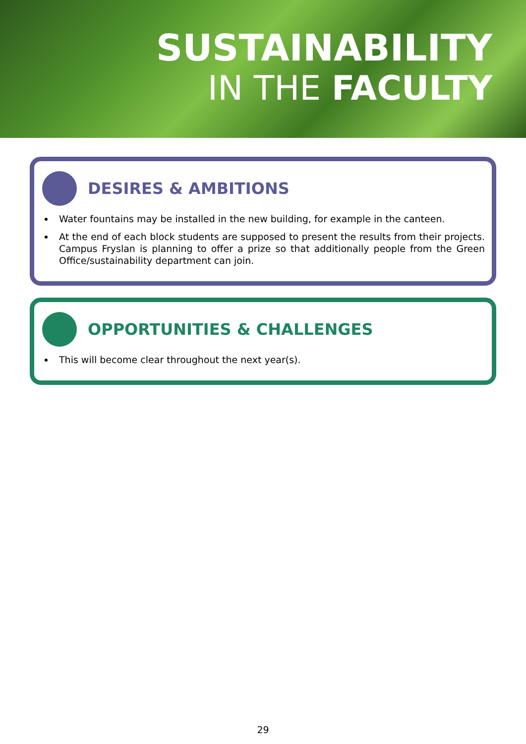SUSTAINABILITY
IN THE FACULTY
DESIRES & AMBITIONS
Water fountains may be installed in the new building, for example in the canteen.
At the end of each block students are supposed to present the results from their projects. Campus Fryslan is planning to offer a prize so that additionally people from the Green Office/sustainability department can join.
OPPORTUNITIES & CHALLENGES
This will become clear throughout the next year(s).
29